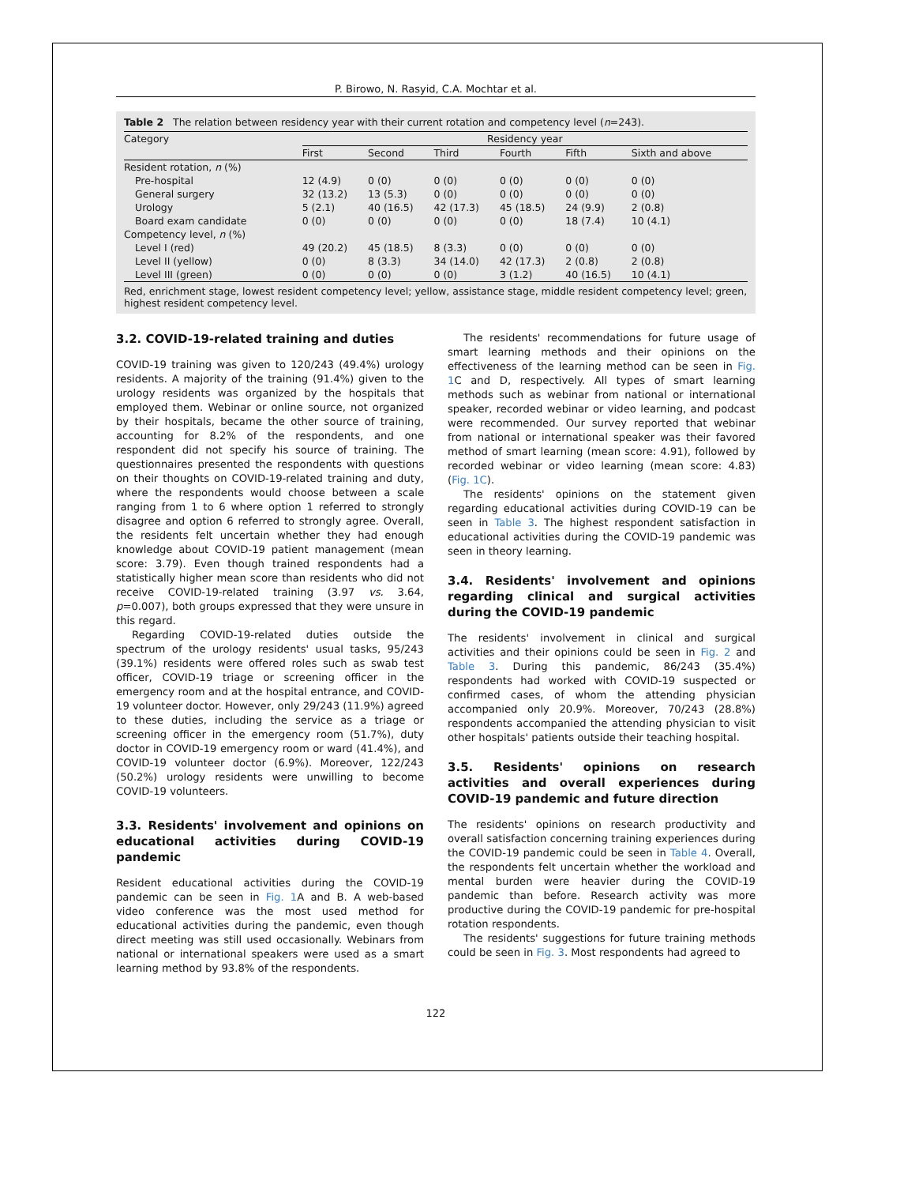P. Birowo, N. Rasyid, C.A. Mochtar et al.
Table 2 The relation between residency year with their current rotation and competency level (n=243).
| Category | Residency year | | | | | |
| --- | --- | --- | --- | --- | --- | --- |
| | First | Second | Third | Fourth | Fifth | Sixth and above |
| Resident rotation, n (%) | | | | | | |
| Pre-hospital | 12 (4.9) | 0 (0) | 0 (0) | 0 (0) | 0 (0) | 0 (0) |
| General surgery | 32 (13.2) | 13 (5.3) | 0 (0) | 0 (0) | 0 (0) | 0 (0) |
| Urology | 5 (2.1) | 40 (16.5) | 42 (17.3) | 45 (18.5) | 24 (9.9) | 2 (0.8) |
| Board exam candidate | 0 (0) | 0 (0) | 0 (0) | 0 (0) | 18 (7.4) | 10 (4.1) |
| Competency level, n (%) | | | | | | |
| Level I (red) | 49 (20.2) | 45 (18.5) | 8 (3.3) | 0 (0) | 0 (0) | 0 (0) |
| Level II (yellow) | 0 (0) | 8 (3.3) | 34 (14.0) | 42 (17.3) | 2 (0.8) | 2 (0.8) |
| Level III (green) | 0 (0) | 0 (0) | 0 (0) | 3 (1.2) | 40 (16.5) | 10 (4.1) |
Red, enrichment stage, lowest resident competency level; yellow, assistance stage, middle resident competency level; green, highest resident competency level.
3.2. COVID-19-related training and duties
COVID-19 training was given to 120/243 (49.4%) urology residents. A majority of the training (91.4%) given to the urology residents was organized by the hospitals that employed them. Webinar or online source, not organized by their hospitals, became the other source of training, accounting for 8.2% of the respondents, and one respondent did not specify his source of training. The questionnaires presented the respondents with questions on their thoughts on COVID-19-related training and duty, where the respondents would choose between a scale ranging from 1 to 6 where option 1 referred to strongly disagree and option 6 referred to strongly agree. Overall, the residents felt uncertain whether they had enough knowledge about COVID-19 patient management (mean score: 3.79). Even though trained respondents had a statistically higher mean score than residents who did not receive COVID-19-related training (3.97 vs. 3.64, p=0.007), both groups expressed that they were unsure in this regard.
Regarding COVID-19-related duties outside the spectrum of the urology residents' usual tasks, 95/243 (39.1%) residents were offered roles such as swab test officer, COVID-19 triage or screening officer in the emergency room and at the hospital entrance, and COVID-19 volunteer doctor. However, only 29/243 (11.9%) agreed to these duties, including the service as a triage or screening officer in the emergency room (51.7%), duty doctor in COVID-19 emergency room or ward (41.4%), and COVID-19 volunteer doctor (6.9%). Moreover, 122/243 (50.2%) urology residents were unwilling to become COVID-19 volunteers.
3.3. Residents' involvement and opinions on educational activities during COVID-19 pandemic
Resident educational activities during the COVID-19 pandemic can be seen in Fig. 1 A and B. A web-based video conference was the most used method for educational activities during the pandemic, even though direct meeting was still used occasionally. Webinars from national or international speakers were used as a smart learning method by 93.8% of the respondents.
The residents' recommendations for future usage of smart learning methods and their opinions on the effectiveness of the learning method can be seen in Fig. 1 C and D, respectively. All types of smart learning methods such as webinar from national or international speaker, recorded webinar or video learning, and podcast were recommended. Our survey reported that webinar from national or international speaker was their favored method of smart learning (mean score: 4.91), followed by recorded webinar or video learning (mean score: 4.83) (Fig. 1C).
The residents' opinions on the statement given regarding educational activities during COVID-19 can be seen in Table 3. The highest respondent satisfaction in educational activities during the COVID-19 pandemic was seen in theory learning.
3.4. Residents' involvement and opinions regarding clinical and surgical activities during the COVID-19 pandemic
The residents' involvement in clinical and surgical activities and their opinions could be seen in Fig. 2 and Table 3. During this pandemic, 86/243 (35.4%) respondents had worked with COVID-19 suspected or confirmed cases, of whom the attending physician accompanied only 20.9%. Moreover, 70/243 (28.8%) respondents accompanied the attending physician to visit other hospitals' patients outside their teaching hospital.
3.5. Residents' opinions on research activities and overall experiences during COVID-19 pandemic and future direction
The residents' opinions on research productivity and overall satisfaction concerning training experiences during the COVID-19 pandemic could be seen in Table 4. Overall, the respondents felt uncertain whether the workload and mental burden were heavier during the COVID-19 pandemic than before. Research activity was more productive during the COVID-19 pandemic for pre-hospital rotation respondents.
The residents' suggestions for future training methods could be seen in Fig. 3. Most respondents had agreed to
122